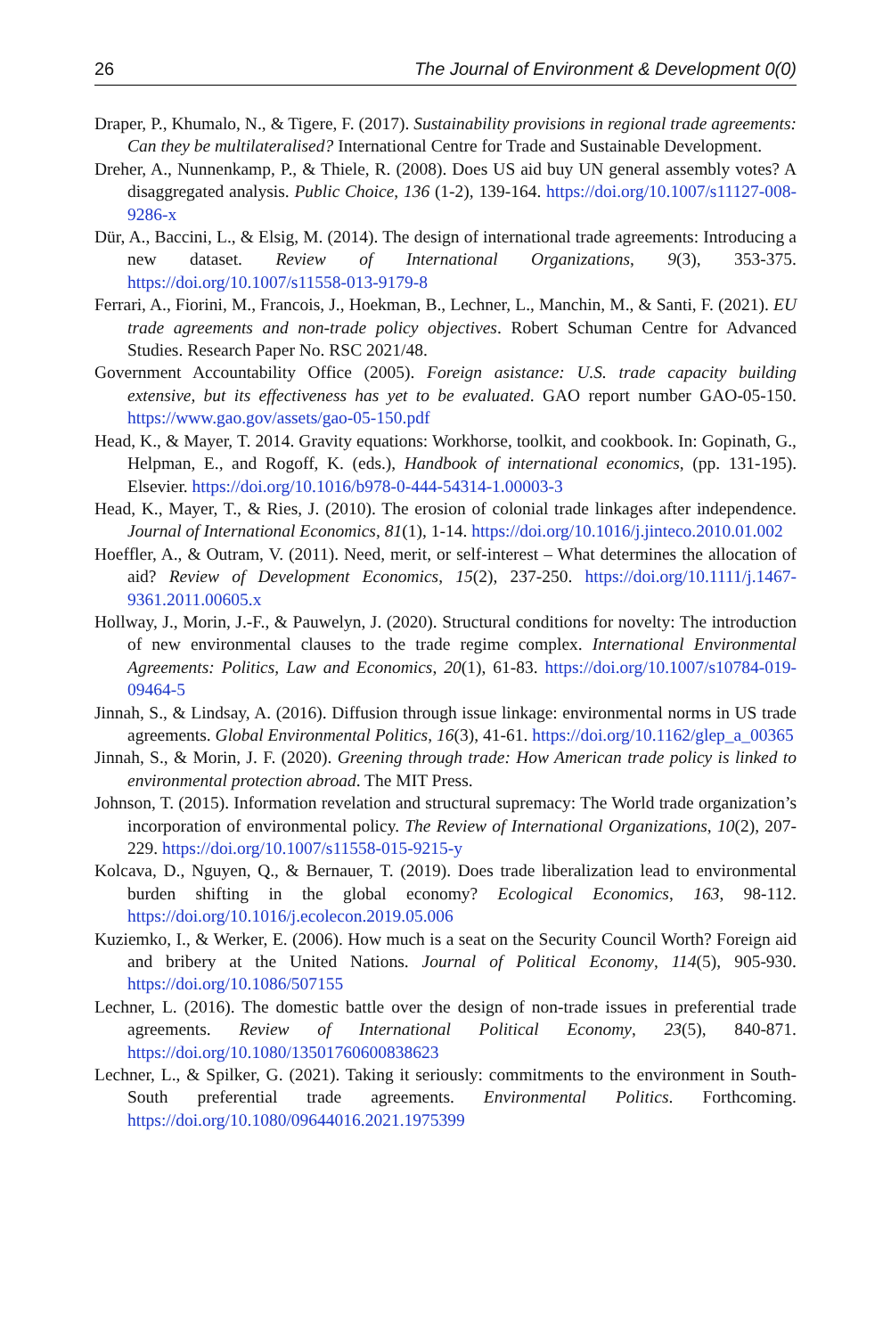26 The Journal of Environment & Development 0(0)
Draper, P., Khumalo, N., & Tigere, F. (2017). Sustainability provisions in regional trade agreements: Can they be multilateralised? International Centre for Trade and Sustainable Development.
Dreher, A., Nunnenkamp, P., & Thiele, R. (2008). Does US aid buy UN general assembly votes? A disaggregated analysis. Public Choice, 136 (1-2), 139-164. https://doi.org/10.1007/s11127-008-9286-x
Dür, A., Baccini, L., & Elsig, M. (2014). The design of international trade agreements: Introducing a new dataset. Review of International Organizations, 9(3), 353-375. https://doi.org/10.1007/s11558-013-9179-8
Ferrari, A., Fiorini, M., Francois, J., Hoekman, B., Lechner, L., Manchin, M., & Santi, F. (2021). EU trade agreements and non-trade policy objectives. Robert Schuman Centre for Advanced Studies. Research Paper No. RSC 2021/48.
Government Accountability Office (2005). Foreign asistance: U.S. trade capacity building extensive, but its effectiveness has yet to be evaluated. GAO report number GAO-05-150. https://www.gao.gov/assets/gao-05-150.pdf
Head, K., & Mayer, T. 2014. Gravity equations: Workhorse, toolkit, and cookbook. In: Gopinath, G., Helpman, E., and Rogoff, K. (eds.), Handbook of international economics, (pp. 131-195). Elsevier. https://doi.org/10.1016/b978-0-444-54314-1.00003-3
Head, K., Mayer, T., & Ries, J. (2010). The erosion of colonial trade linkages after independence. Journal of International Economics, 81(1), 1-14. https://doi.org/10.1016/j.jinteco.2010.01.002
Hoeffler, A., & Outram, V. (2011). Need, merit, or self-interest – What determines the allocation of aid? Review of Development Economics, 15(2), 237-250. https://doi.org/10.1111/j.1467-9361.2011.00605.x
Hollway, J., Morin, J.-F., & Pauwelyn, J. (2020). Structural conditions for novelty: The introduction of new environmental clauses to the trade regime complex. International Environmental Agreements: Politics, Law and Economics, 20(1), 61-83. https://doi.org/10.1007/s10784-019-09464-5
Jinnah, S., & Lindsay, A. (2016). Diffusion through issue linkage: environmental norms in US trade agreements. Global Environmental Politics, 16(3), 41-61. https://doi.org/10.1162/glep_a_00365
Jinnah, S., & Morin, J. F. (2020). Greening through trade: How American trade policy is linked to environmental protection abroad. The MIT Press.
Johnson, T. (2015). Information revelation and structural supremacy: The World trade organization’s incorporation of environmental policy. The Review of International Organizations, 10(2), 207-229. https://doi.org/10.1007/s11558-015-9215-y
Kolcava, D., Nguyen, Q., & Bernauer, T. (2019). Does trade liberalization lead to environmental burden shifting in the global economy? Ecological Economics, 163, 98-112. https://doi.org/10.1016/j.ecolecon.2019.05.006
Kuziemko, I., & Werker, E. (2006). How much is a seat on the Security Council Worth? Foreign aid and bribery at the United Nations. Journal of Political Economy, 114(5), 905-930. https://doi.org/10.1086/507155
Lechner, L. (2016). The domestic battle over the design of non-trade issues in preferential trade agreements. Review of International Political Economy, 23(5), 840-871. https://doi.org/10.1080/13501760600838623
Lechner, L., & Spilker, G. (2021). Taking it seriously: commitments to the environment in South-South preferential trade agreements. Environmental Politics. Forthcoming. https://doi.org/10.1080/09644016.2021.1975399